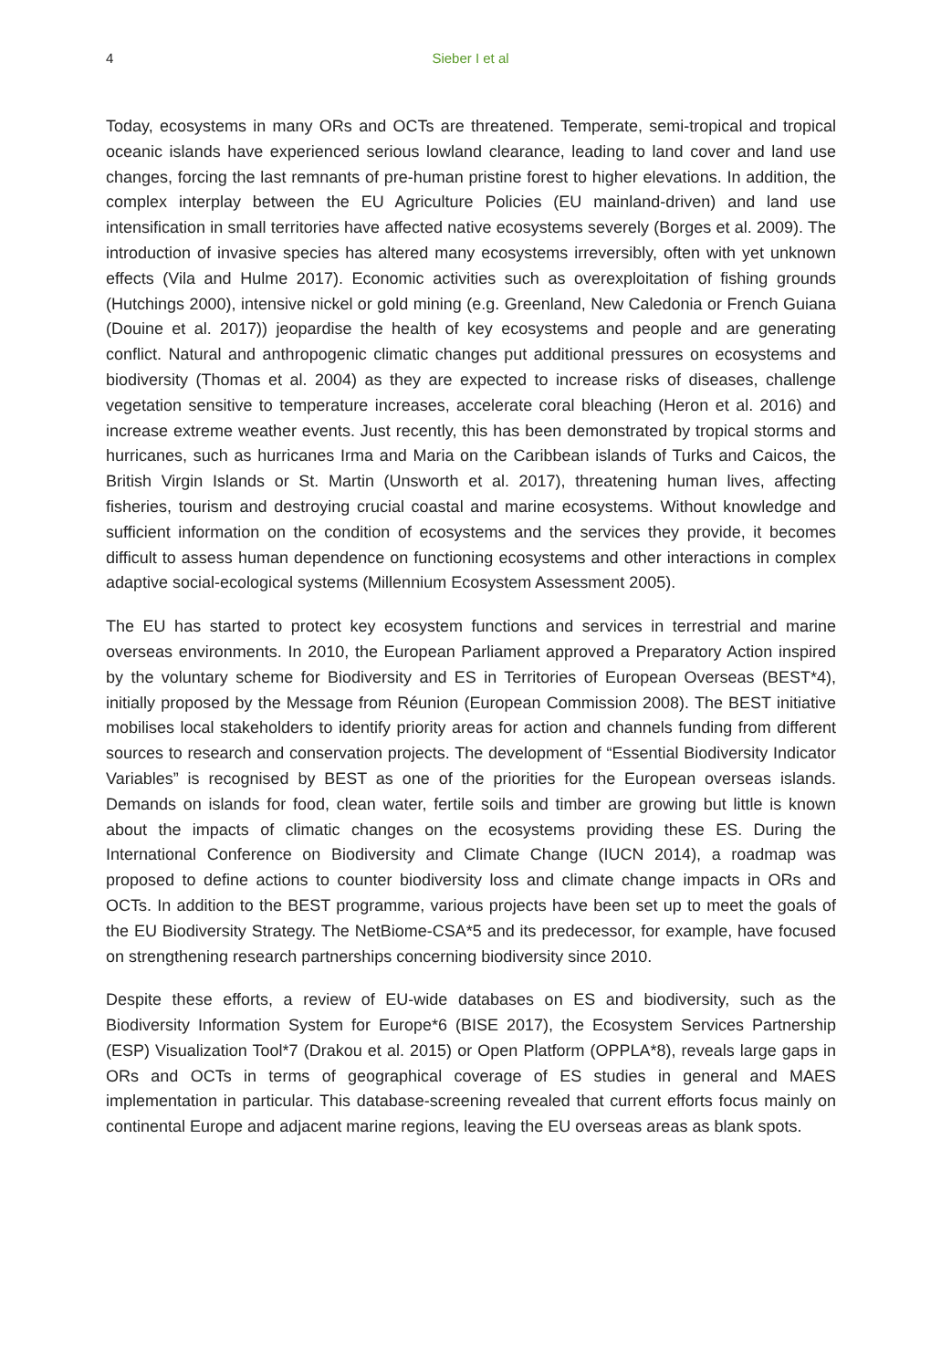4
Sieber I et al
Today, ecosystems in many ORs and OCTs are threatened. Temperate, semi-tropical and tropical oceanic islands have experienced serious lowland clearance, leading to land cover and land use changes, forcing the last remnants of pre-human pristine forest to higher elevations. In addition, the complex interplay between the EU Agriculture Policies (EU mainland-driven) and land use intensification in small territories have affected native ecosystems severely (Borges et al. 2009). The introduction of invasive species has altered many ecosystems irreversibly, often with yet unknown effects (Vila and Hulme 2017). Economic activities such as overexploitation of fishing grounds (Hutchings 2000), intensive nickel or gold mining (e.g. Greenland, New Caledonia or French Guiana (Douine et al. 2017)) jeopardise the health of key ecosystems and people and are generating conflict. Natural and anthropogenic climatic changes put additional pressures on ecosystems and biodiversity (Thomas et al. 2004) as they are expected to increase risks of diseases, challenge vegetation sensitive to temperature increases, accelerate coral bleaching (Heron et al. 2016) and increase extreme weather events. Just recently, this has been demonstrated by tropical storms and hurricanes, such as hurricanes Irma and Maria on the Caribbean islands of Turks and Caicos, the British Virgin Islands or St. Martin (Unsworth et al. 2017), threatening human lives, affecting fisheries, tourism and destroying crucial coastal and marine ecosystems. Without knowledge and sufficient information on the condition of ecosystems and the services they provide, it becomes difficult to assess human dependence on functioning ecosystems and other interactions in complex adaptive social-ecological systems (Millennium Ecosystem Assessment 2005).
The EU has started to protect key ecosystem functions and services in terrestrial and marine overseas environments. In 2010, the European Parliament approved a Preparatory Action inspired by the voluntary scheme for Biodiversity and ES in Territories of European Overseas (BEST*4), initially proposed by the Message from Réunion (European Commission 2008). The BEST initiative mobilises local stakeholders to identify priority areas for action and channels funding from different sources to research and conservation projects. The development of “Essential Biodiversity Indicator Variables” is recognised by BEST as one of the priorities for the European overseas islands. Demands on islands for food, clean water, fertile soils and timber are growing but little is known about the impacts of climatic changes on the ecosystems providing these ES. During the International Conference on Biodiversity and Climate Change (IUCN 2014), a roadmap was proposed to define actions to counter biodiversity loss and climate change impacts in ORs and OCTs. In addition to the BEST programme, various projects have been set up to meet the goals of the EU Biodiversity Strategy. The NetBiome-CSA*5 and its predecessor, for example, have focused on strengthening research partnerships concerning biodiversity since 2010.
Despite these efforts, a review of EU-wide databases on ES and biodiversity, such as the Biodiversity Information System for Europe*6 (BISE 2017), the Ecosystem Services Partnership (ESP) Visualization Tool*7 (Drakou et al. 2015) or Open Platform (OPPLA*8), reveals large gaps in ORs and OCTs in terms of geographical coverage of ES studies in general and MAES implementation in particular. This database-screening revealed that current efforts focus mainly on continental Europe and adjacent marine regions, leaving the EU overseas areas as blank spots.